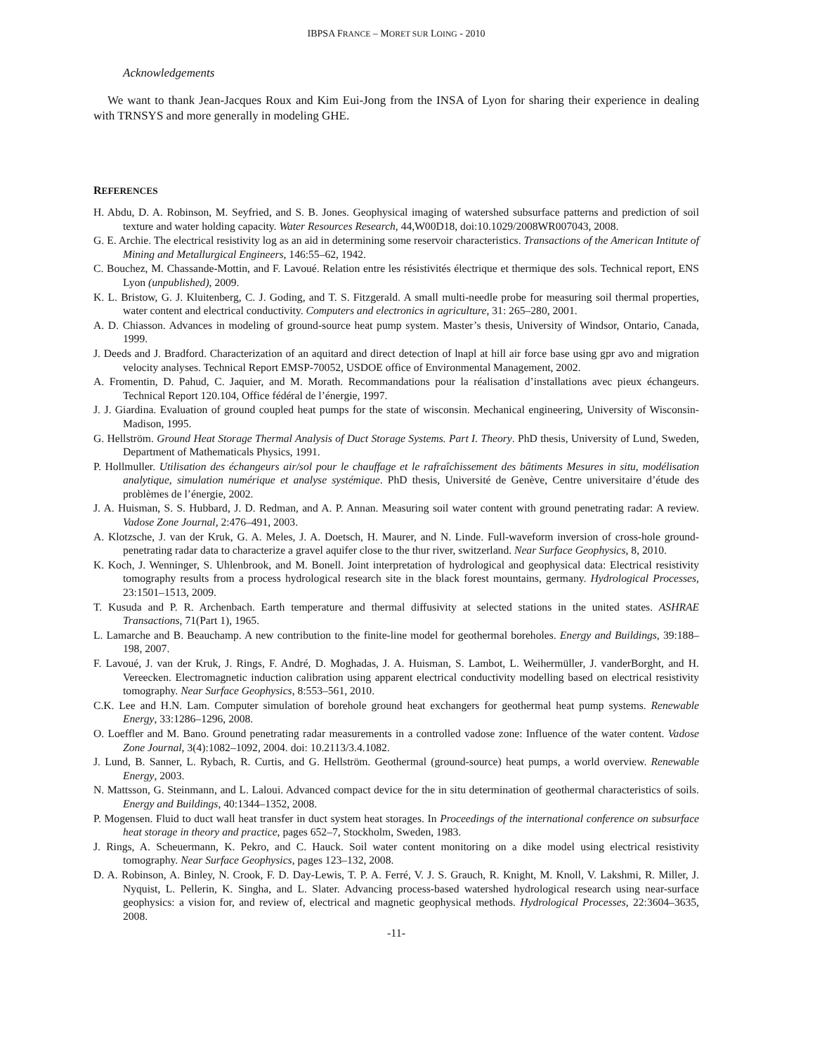IBPSA FRANCE – MORET SUR LOING - 2010
Acknowledgements
We want to thank Jean-Jacques Roux and Kim Eui-Jong from the INSA of Lyon for sharing their experience in dealing with TRNSYS and more generally in modeling GHE.
REFERENCES
H. Abdu, D. A. Robinson, M. Seyfried, and S. B. Jones. Geophysical imaging of watershed subsurface patterns and prediction of soil texture and water holding capacity. Water Resources Research, 44,W00D18, doi:10.1029/2008WR007043, 2008.
G. E. Archie. The electrical resistivity log as an aid in determining some reservoir characteristics. Transactions of the American Intitute of Mining and Metallurgical Engineers, 146:55–62, 1942.
C. Bouchez, M. Chassande-Mottin, and F. Lavoué. Relation entre les résistivités électrique et thermique des sols. Technical report, ENS Lyon (unpublished), 2009.
K. L. Bristow, G. J. Kluitenberg, C. J. Goding, and T. S. Fitzgerald. A small multi-needle probe for measuring soil thermal properties, water content and electrical conductivity. Computers and electronics in agriculture, 31: 265–280, 2001.
A. D. Chiasson. Advances in modeling of ground-source heat pump system. Master’s thesis, University of Windsor, Ontario, Canada, 1999.
J. Deeds and J. Bradford. Characterization of an aquitard and direct detection of lnapl at hill air force base using gpr avo and migration velocity analyses. Technical Report EMSP-70052, USDOE office of Environmental Management, 2002.
A. Fromentin, D. Pahud, C. Jaquier, and M. Morath. Recommandations pour la réalisation d’installations avec pieux échangeurs. Technical Report 120.104, Office fédéral de l’énergie, 1997.
J. J. Giardina. Evaluation of ground coupled heat pumps for the state of wisconsin. Mechanical engineering, University of Wisconsin-Madison, 1995.
G. Hellström. Ground Heat Storage Thermal Analysis of Duct Storage Systems. Part I. Theory. PhD thesis, University of Lund, Sweden, Department of Mathematicals Physics, 1991.
P. Hollmuller. Utilisation des échangeurs air/sol pour le chauffage et le rafraîchissement des bâtiments Mesures in situ, modélisation analytique, simulation numérique et analyse systémique. PhD thesis, Université de Genève, Centre universitaire d’étude des problèmes de l’énergie, 2002.
J. A. Huisman, S. S. Hubbard, J. D. Redman, and A. P. Annan. Measuring soil water content with ground penetrating radar: A review. Vadose Zone Journal, 2:476–491, 2003.
A. Klotzsche, J. van der Kruk, G. A. Meles, J. A. Doetsch, H. Maurer, and N. Linde. Full-waveform inversion of cross-hole ground-penetrating radar data to characterize a gravel aquifer close to the thur river, switzerland. Near Surface Geophysics, 8, 2010.
K. Koch, J. Wenninger, S. Uhlenbrook, and M. Bonell. Joint interpretation of hydrological and geophysical data: Electrical resistivity tomography results from a process hydrological research site in the black forest mountains, germany. Hydrological Processes, 23:1501–1513, 2009.
T. Kusuda and P. R. Archenbach. Earth temperature and thermal diffusivity at selected stations in the united states. ASHRAE Transactions, 71(Part 1), 1965.
L. Lamarche and B. Beauchamp. A new contribution to the finite-line model for geothermal boreholes. Energy and Buildings, 39:188–198, 2007.
F. Lavoué, J. van der Kruk, J. Rings, F. André, D. Moghadas, J. A. Huisman, S. Lambot, L. Weihermüller, J. vanderBorght, and H. Vereecken. Electromagnetic induction calibration using apparent electrical conductivity modelling based on electrical resistivity tomography. Near Surface Geophysics, 8:553–561, 2010.
C.K. Lee and H.N. Lam. Computer simulation of borehole ground heat exchangers for geothermal heat pump systems. Renewable Energy, 33:1286–1296, 2008.
O. Loeffler and M. Bano. Ground penetrating radar measurements in a controlled vadose zone: Influence of the water content. Vadose Zone Journal, 3(4):1082–1092, 2004. doi: 10.2113/3.4.1082.
J. Lund, B. Sanner, L. Rybach, R. Curtis, and G. Hellström. Geothermal (ground-source) heat pumps, a world overview. Renewable Energy, 2003.
N. Mattsson, G. Steinmann, and L. Laloui. Advanced compact device for the in situ determination of geothermal characteristics of soils. Energy and Buildings, 40:1344–1352, 2008.
P. Mogensen. Fluid to duct wall heat transfer in duct system heat storages. In Proceedings of the international conference on subsurface heat storage in theory and practice, pages 652–7, Stockholm, Sweden, 1983.
J. Rings, A. Scheuermann, K. Pekro, and C. Hauck. Soil water content monitoring on a dike model using electrical resistivity tomography. Near Surface Geophysics, pages 123–132, 2008.
D. A. Robinson, A. Binley, N. Crook, F. D. Day-Lewis, T. P. A. Ferré, V. J. S. Grauch, R. Knight, M. Knoll, V. Lakshmi, R. Miller, J. Nyquist, L. Pellerin, K. Singha, and L. Slater. Advancing process-based watershed hydrological research using near-surface geophysics: a vision for, and review of, electrical and magnetic geophysical methods. Hydrological Processes, 22:3604–3635, 2008.
-11-